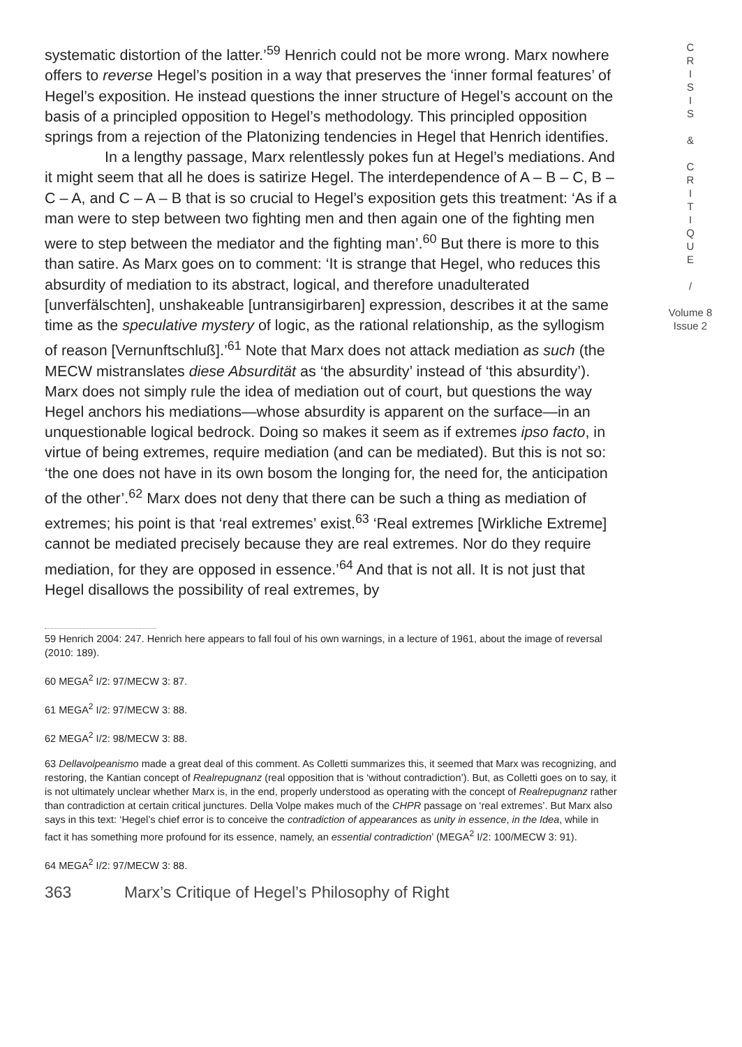systematic distortion of the latter.’<sup>59</sup> Henrich could not be more wrong. Marx nowhere offers to reverse Hegel’s position in a way that preserves the ‘inner formal features’ of Hegel’s exposition. He instead questions the inner structure of Hegel’s account on the basis of a principled opposition to Hegel’s methodology. This principled opposition springs from a rejection of the Platonizing tendencies in Hegel that Henrich identifies.
In a lengthy passage, Marx relentlessly pokes fun at Hegel’s mediations. And it might seem that all he does is satirize Hegel. The interdependence of A – B – C, B – C – A, and C – A – B that is so crucial to Hegel’s exposition gets this treatment: ‘As if a man were to step between two fighting men and then again one of the fighting men were to step between the mediator and the fighting man’.<sup>60</sup> But there is more to this than satire. As Marx goes on to comment: ‘It is strange that Hegel, who reduces this absurdity of mediation to its abstract, logical, and therefore unadulterated [unverfälschten], unshakeable [untransigirbaren] expression, describes it at the same time as the speculative mystery of logic, as the rational relationship, as the syllogism of reason [Vernunftschluß].’<sup>61</sup> Note that Marx does not attack mediation as such (the MECW mistranslates diese Absurdität as ‘the absurdity’ instead of ‘this absurdity’). Marx does not simply rule the idea of mediation out of court, but questions the way Hegel anchors his mediations—whose absurdity is apparent on the surface—in an unquestionable logical bedrock. Doing so makes it seem as if extremes ipso facto, in virtue of being extremes, require mediation (and can be mediated). But this is not so: ‘the one does not have in its own bosom the longing for, the need for, the anticipation of the other’.<sup>62</sup> Marx does not deny that there can be such a thing as mediation of extremes; his point is that ‘real extremes’ exist.<sup>63</sup> ‘Real extremes [Wirkliche Extreme] cannot be mediated precisely because they are real extremes. Nor do they require mediation, for they are opposed in essence.’<sup>64</sup> And that is not all. It is not just that Hegel disallows the possibility of real extremes, by
59 Henrich 2004: 247. Henrich here appears to fall foul of his own warnings, in a lecture of 1961, about the image of reversal (2010: 189).
60 MEGA<sup>2</sup> I/2: 97/MECW 3: 87.
61 MEGA<sup>2</sup> I/2: 97/MECW 3: 88.
62 MEGA<sup>2</sup> I/2: 98/MECW 3: 88.
63 Dellavolpeanismo made a great deal of this comment. As Colletti summarizes this, it seemed that Marx was recognizing, and restoring, the Kantian concept of Realrepugnanz (real opposition that is ‘without contradiction’). But, as Colletti goes on to say, it is not ultimately unclear whether Marx is, in the end, properly understood as operating with the concept of Realrepugnanz rather than contradiction at certain critical junctures. Della Volpe makes much of the CHPR passage on ‘real extremes’. But Marx also says in this text: ‘Hegel’s chief error is to conceive the contradiction of appearances as unity in essence, in the Idea, while in fact it has something more profound for its essence, namely, an essential contradiction’ (MEGA<sup>2</sup> I/2: 100/MECW 3: 91).
64 MEGA<sup>2</sup> I/2: 97/MECW 3: 88.
363 Marx’s Critique of Hegel’s Philosophy of Right
C
R
I
S
I
S
&
C
R
I
T
I
Q
U
E
/
Volume 8
Issue 2